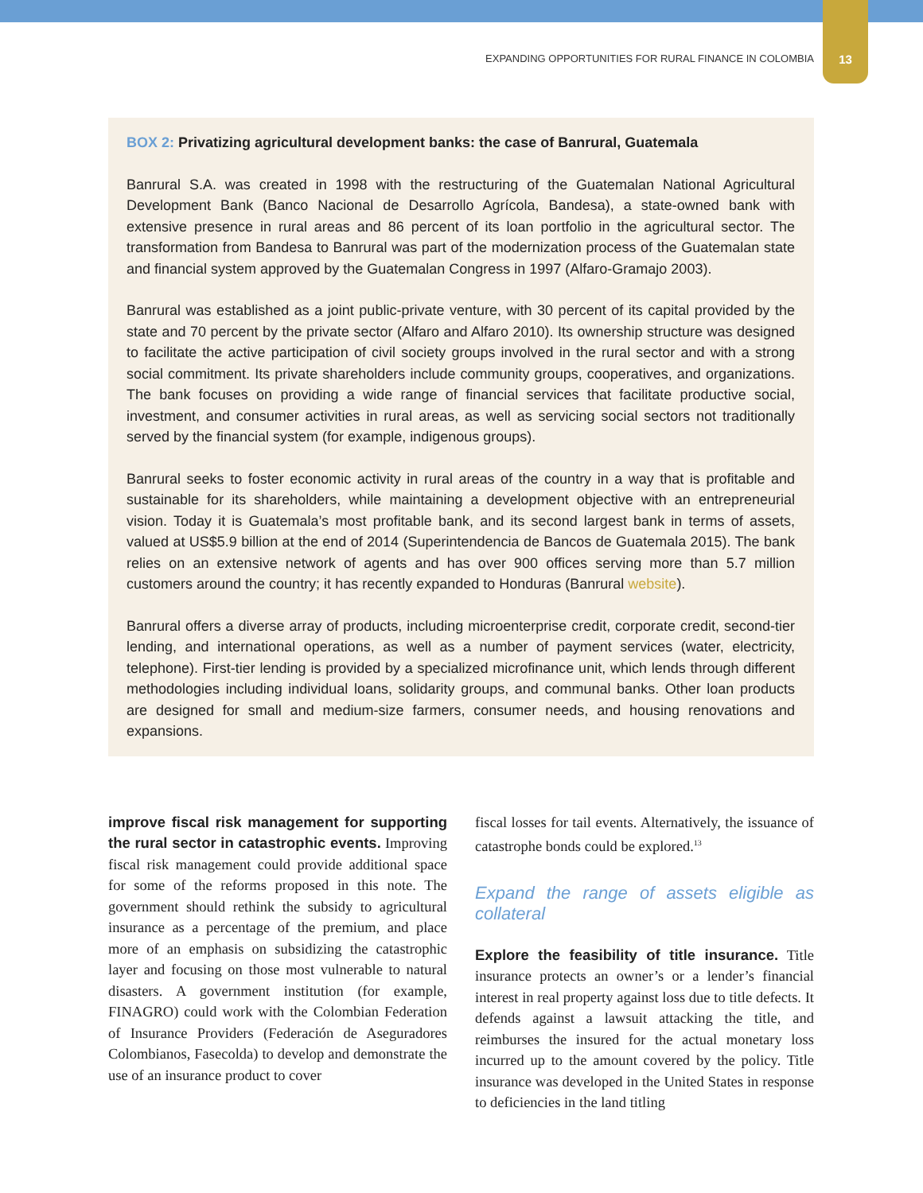EXPANDING OPPORTUNITIES FOR RURAL FINANCE IN COLOMBIA 13
BOX 2: Privatizing agricultural development banks: the case of Banrural, Guatemala
Banrural S.A. was created in 1998 with the restructuring of the Guatemalan National Agricultural Development Bank (Banco Nacional de Desarrollo Agrícola, Bandesa), a state-owned bank with extensive presence in rural areas and 86 percent of its loan portfolio in the agricultural sector. The transformation from Bandesa to Banrural was part of the modernization process of the Guatemalan state and financial system approved by the Guatemalan Congress in 1997 (Alfaro-Gramajo 2003).
Banrural was established as a joint public-private venture, with 30 percent of its capital provided by the state and 70 percent by the private sector (Alfaro and Alfaro 2010). Its ownership structure was designed to facilitate the active participation of civil society groups involved in the rural sector and with a strong social commitment. Its private shareholders include community groups, cooperatives, and organizations. The bank focuses on providing a wide range of financial services that facilitate productive social, investment, and consumer activities in rural areas, as well as servicing social sectors not traditionally served by the financial system (for example, indigenous groups).
Banrural seeks to foster economic activity in rural areas of the country in a way that is profitable and sustainable for its shareholders, while maintaining a development objective with an entrepreneurial vision. Today it is Guatemala’s most profitable bank, and its second largest bank in terms of assets, valued at US$5.9 billion at the end of 2014 (Superintendencia de Bancos de Guatemala 2015). The bank relies on an extensive network of agents and has over 900 offices serving more than 5.7 million customers around the country; it has recently expanded to Honduras (Banrural website).
Banrural offers a diverse array of products, including microenterprise credit, corporate credit, second-tier lending, and international operations, as well as a number of payment services (water, electricity, telephone). First-tier lending is provided by a specialized microfinance unit, which lends through different methodologies including individual loans, solidarity groups, and communal banks. Other loan products are designed for small and medium-size farmers, consumer needs, and housing renovations and expansions.
improve fiscal risk management for supporting the rural sector in catastrophic events. Improving fiscal risk management could provide additional space for some of the reforms proposed in this note. The government should rethink the subsidy to agricultural insurance as a percentage of the premium, and place more of an emphasis on subsidizing the catastrophic layer and focusing on those most vulnerable to natural disasters. A government institution (for example, FINAGRO) could work with the Colombian Federation of Insurance Providers (Federación de Aseguradores Colombianos, Fasecolda) to develop and demonstrate the use of an insurance product to cover
fiscal losses for tail events. Alternatively, the issuance of catastrophe bonds could be explored.<sup>13</sup>
Expand the range of assets eligible as collateral
Explore the feasibility of title insurance. Title insurance protects an owner’s or a lender’s financial interest in real property against loss due to title defects. It defends against a lawsuit attacking the title, and reimburses the insured for the actual monetary loss incurred up to the amount covered by the policy. Title insurance was developed in the United States in response to deficiencies in the land titling